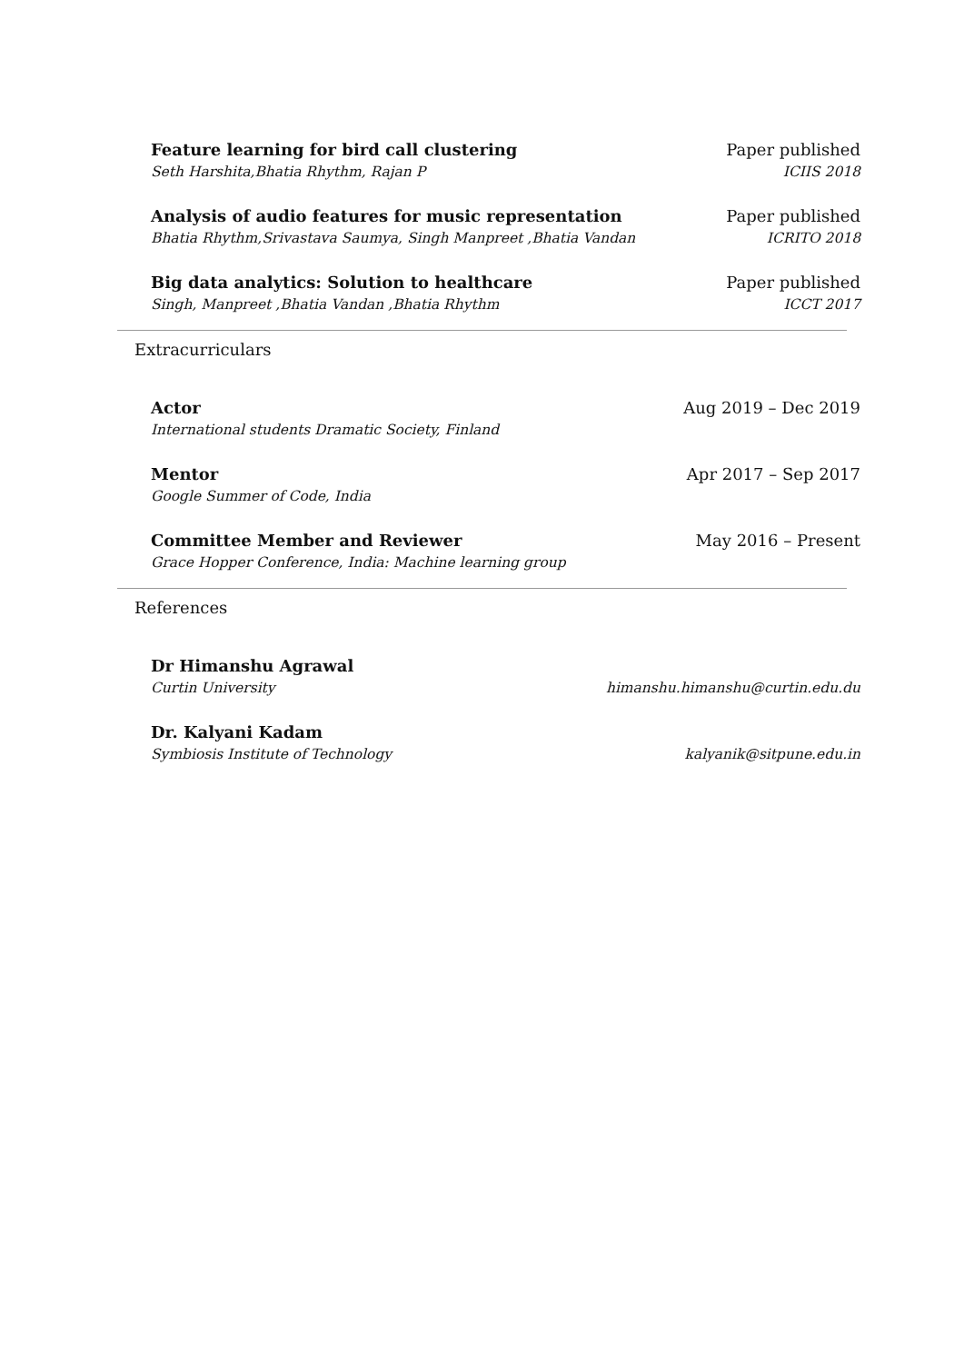Feature learning for bird call clustering
Seth Harshita,Bhatia Rhythm, Rajan P
Paper published
ICIIS 2018
Analysis of audio features for music representation
Bhatia Rhythm,Srivastava Saumya, Singh Manpreet ,Bhatia Vandan
Paper published
ICRITO 2018
Big data analytics: Solution to healthcare
Singh, Manpreet ,Bhatia Vandan ,Bhatia Rhythm
Paper published
ICCT 2017
Extracurriculars
Actor
International students Dramatic Society, Finland
Aug 2019 – Dec 2019
Mentor
Google Summer of Code, India
Apr 2017 – Sep 2017
Committee Member and Reviewer
Grace Hopper Conference, India: Machine learning group
May 2016 – Present
References
Dr Himanshu Agrawal
Curtin University
himanshu.himanshu@curtin.edu.du
Dr. Kalyani Kadam
Symbiosis Institute of Technology
kalyanik@sitpune.edu.in